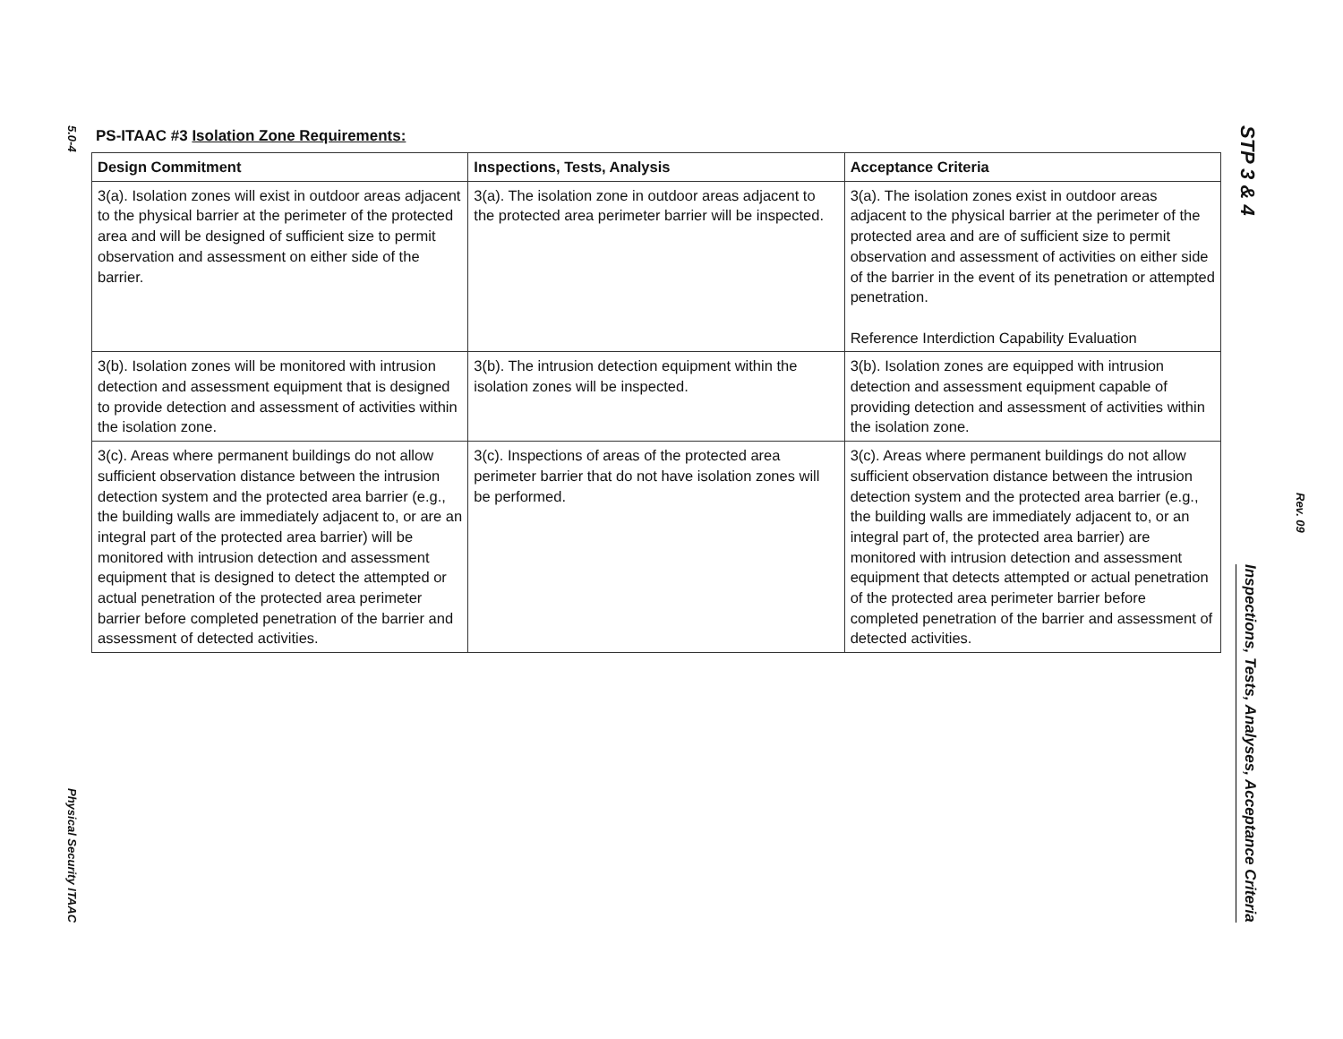5.0-4
Physical Security ITAAC
PS-ITAAC #3 Isolation Zone Requirements:
| Design Commitment | Inspections, Tests, Analysis | Acceptance Criteria |
| --- | --- | --- |
| 3(a). Isolation zones will exist in outdoor areas adjacent to the physical barrier at the perimeter of the protected area and will be designed of sufficient size to permit observation and assessment on either side of the barrier. | 3(a). The isolation zone in outdoor areas adjacent to the protected area perimeter barrier will be inspected. | 3(a). The isolation zones exist in outdoor areas adjacent to the physical barrier at the perimeter of the protected area and are of sufficient size to permit observation and assessment of activities on either side of the barrier in the event of its penetration or attempted penetration. Reference Interdiction Capability Evaluation |
| 3(b). Isolation zones will be monitored with intrusion detection and assessment equipment that is designed to provide detection and assessment of activities within the isolation zone. | 3(b). The intrusion detection equipment within the isolation zones will be inspected. | 3(b). Isolation zones are equipped with intrusion detection and assessment equipment capable of providing detection and assessment of activities within the isolation zone. |
| 3(c). Areas where permanent buildings do not allow sufficient observation distance between the intrusion detection system and the protected area barrier (e.g., the building walls are immediately adjacent to, or are an integral part of the protected area barrier) will be monitored with intrusion detection and assessment equipment that is designed to detect the attempted or actual penetration of the protected area perimeter barrier before completed penetration of the barrier and assessment of detected activities. | 3(c). Inspections of areas of the protected area perimeter barrier that do not have isolation zones will be performed. | 3(c). Areas where permanent buildings do not allow sufficient observation distance between the intrusion detection system and the protected area barrier (e.g., the building walls are immediately adjacent to, or an integral part of, the protected area barrier) are monitored with intrusion detection and assessment equipment that detects attempted or actual penetration of the protected area perimeter barrier before completed penetration of the barrier and assessment of detected activities. |
STP 3 & 4
Inspections, Tests, Analyses, Acceptance Criteria
Rev. 09